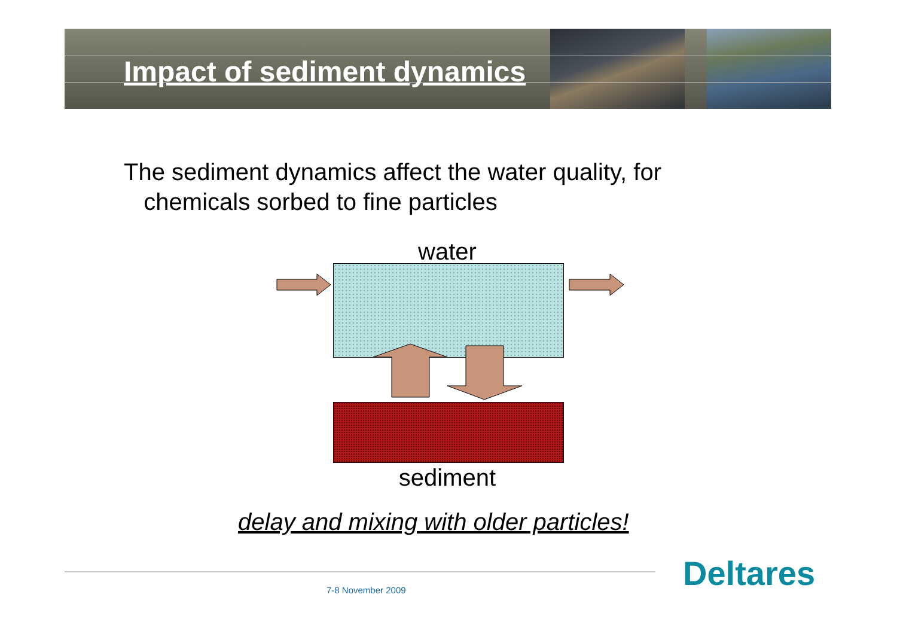Impact of sediment dynamics
The sediment dynamics affect the water quality, for
chemicals sorbed to fine particles
water
sediment
delay and mixing with older particles!
7-8 November 2009 Deltares